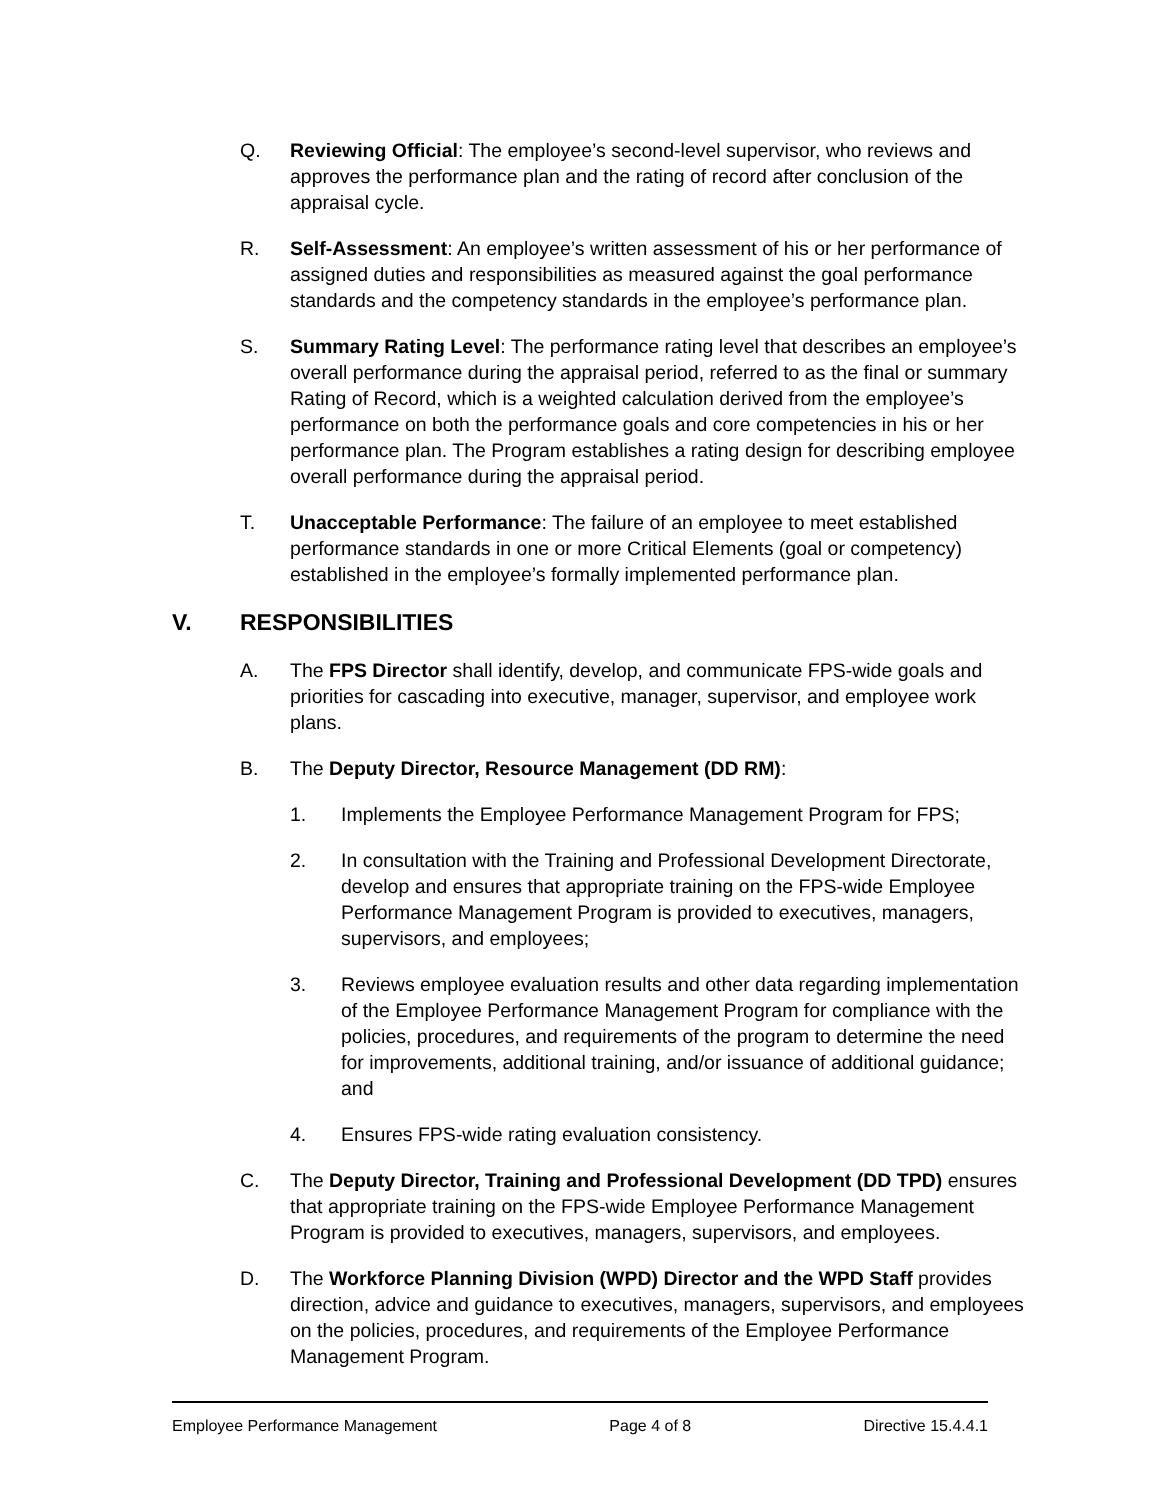Q. Reviewing Official: The employee’s second-level supervisor, who reviews and approves the performance plan and the rating of record after conclusion of the appraisal cycle.
R. Self-Assessment: An employee’s written assessment of his or her performance of assigned duties and responsibilities as measured against the goal performance standards and the competency standards in the employee’s performance plan.
S. Summary Rating Level: The performance rating level that describes an employee’s overall performance during the appraisal period, referred to as the final or summary Rating of Record, which is a weighted calculation derived from the employee’s performance on both the performance goals and core competencies in his or her performance plan. The Program establishes a rating design for describing employee overall performance during the appraisal period.
T. Unacceptable Performance: The failure of an employee to meet established performance standards in one or more Critical Elements (goal or competency) established in the employee’s formally implemented performance plan.
V. RESPONSIBILITIES
A. The FPS Director shall identify, develop, and communicate FPS-wide goals and priorities for cascading into executive, manager, supervisor, and employee work plans.
B. The Deputy Director, Resource Management (DD RM):
1. Implements the Employee Performance Management Program for FPS;
2. In consultation with the Training and Professional Development Directorate, develop and ensures that appropriate training on the FPS-wide Employee Performance Management Program is provided to executives, managers, supervisors, and employees;
3. Reviews employee evaluation results and other data regarding implementation of the Employee Performance Management Program for compliance with the policies, procedures, and requirements of the program to determine the need for improvements, additional training, and/or issuance of additional guidance; and
4. Ensures FPS-wide rating evaluation consistency.
C. The Deputy Director, Training and Professional Development (DD TPD) ensures that appropriate training on the FPS-wide Employee Performance Management Program is provided to executives, managers, supervisors, and employees.
D. The Workforce Planning Division (WPD) Director and the WPD Staff provides direction, advice and guidance to executives, managers, supervisors, and employees on the policies, procedures, and requirements of the Employee Performance Management Program.
Employee Performance Management Page 4 of 8 Directive 15.4.4.1